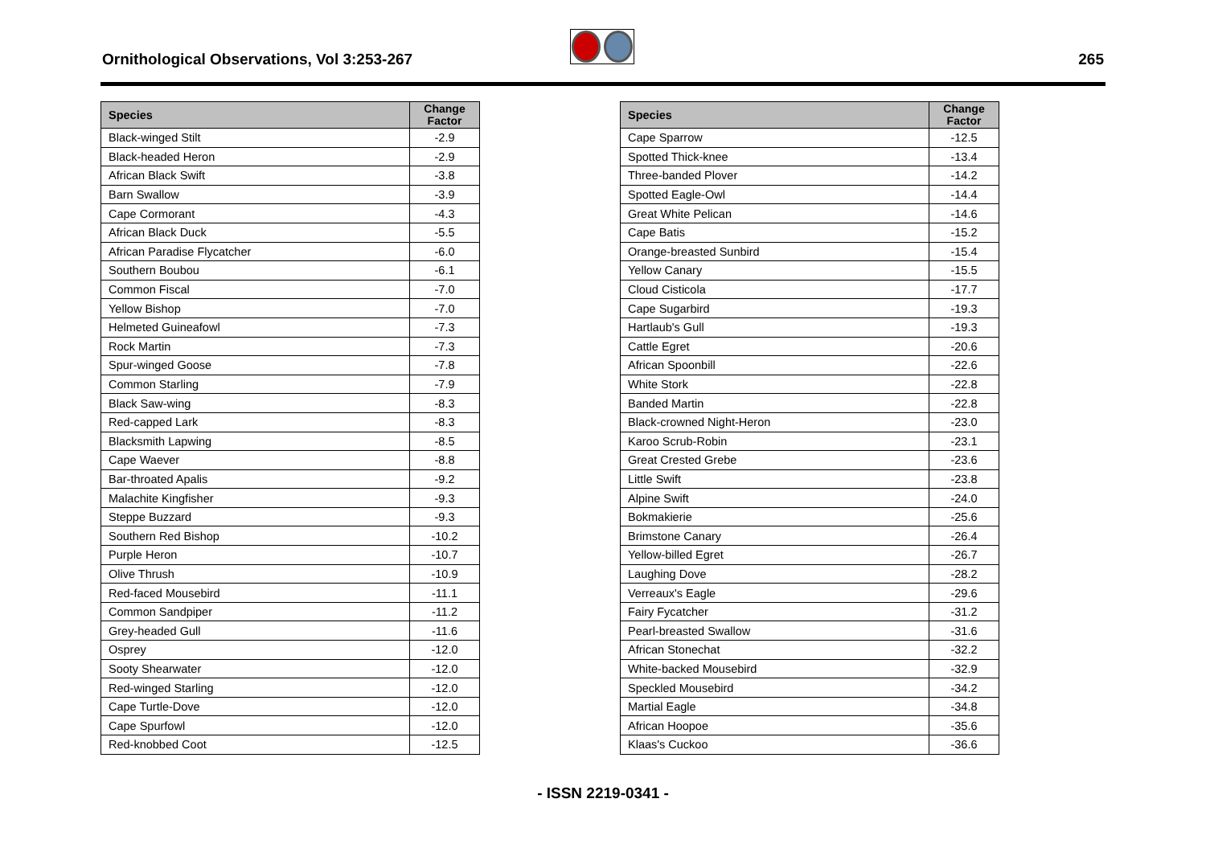Ornithological Observations, Vol 3:253-267
265
| Species | Change Factor |
| --- | --- |
| Black-winged Stilt | -2.9 |
| Black-headed Heron | -2.9 |
| African Black Swift | -3.8 |
| Barn Swallow | -3.9 |
| Cape Cormorant | -4.3 |
| African Black Duck | -5.5 |
| African Paradise Flycatcher | -6.0 |
| Southern Boubou | -6.1 |
| Common Fiscal | -7.0 |
| Yellow Bishop | -7.0 |
| Helmeted Guineafowl | -7.3 |
| Rock Martin | -7.3 |
| Spur-winged Goose | -7.8 |
| Common Starling | -7.9 |
| Black Saw-wing | -8.3 |
| Red-capped Lark | -8.3 |
| Blacksmith Lapwing | -8.5 |
| Cape Waever | -8.8 |
| Bar-throated Apalis | -9.2 |
| Malachite Kingfisher | -9.3 |
| Steppe Buzzard | -9.3 |
| Southern Red Bishop | -10.2 |
| Purple Heron | -10.7 |
| Olive Thrush | -10.9 |
| Red-faced Mousebird | -11.1 |
| Common Sandpiper | -11.2 |
| Grey-headed Gull | -11.6 |
| Osprey | -12.0 |
| Sooty Shearwater | -12.0 |
| Red-winged Starling | -12.0 |
| Cape Turtle-Dove | -12.0 |
| Cape Spurfowl | -12.0 |
| Red-knobbed Coot | -12.5 |
| Species | Change Factor |
| --- | --- |
| Cape Sparrow | -12.5 |
| Spotted Thick-knee | -13.4 |
| Three-banded Plover | -14.2 |
| Spotted Eagle-Owl | -14.4 |
| Great White Pelican | -14.6 |
| Cape Batis | -15.2 |
| Orange-breasted Sunbird | -15.4 |
| Yellow Canary | -15.5 |
| Cloud Cisticola | -17.7 |
| Cape Sugarbird | -19.3 |
| Hartlaub's Gull | -19.3 |
| Cattle Egret | -20.6 |
| African Spoonbill | -22.6 |
| White Stork | -22.8 |
| Banded Martin | -22.8 |
| Black-crowned Night-Heron | -23.0 |
| Karoo Scrub-Robin | -23.1 |
| Great Crested Grebe | -23.6 |
| Little Swift | -23.8 |
| Alpine Swift | -24.0 |
| Bokmakierie | -25.6 |
| Brimstone Canary | -26.4 |
| Yellow-billed Egret | -26.7 |
| Laughing Dove | -28.2 |
| Verreaux's Eagle | -29.6 |
| Fairy Fycatcher | -31.2 |
| Pearl-breasted Swallow | -31.6 |
| African Stonechat | -32.2 |
| White-backed Mousebird | -32.9 |
| Speckled Mousebird | -34.2 |
| Martial Eagle | -34.8 |
| African Hoopoe | -35.6 |
| Klaas's Cuckoo | -36.6 |
- ISSN 2219-0341 -